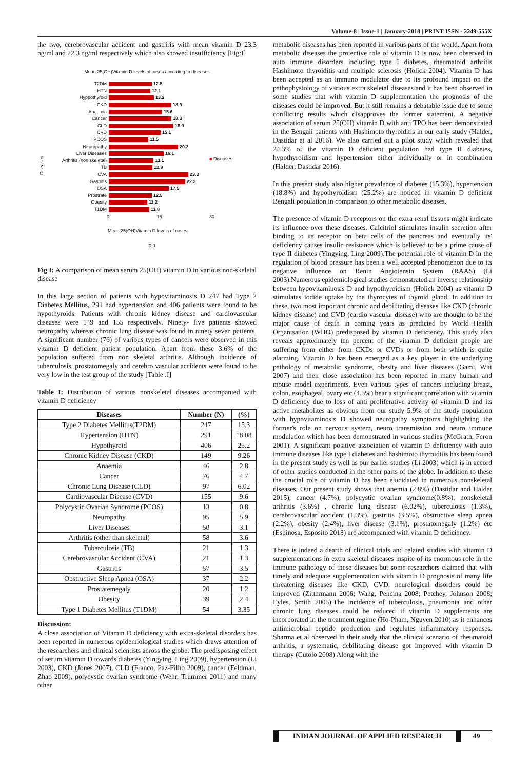Volume-8 | Issue-1 | January-2018 | PRINT ISSN - 2249-555X
the two, cerebrovascular accident and gastriris with mean vitamin D 23.3 ng/ml and 22.3 ng/ml respectively which also showed insufficiency [Fig:I]
Mean 25(OH)Vitamin D levels of cases according to diseases
Diseases
T2DM 12.5
HTN 12.1
Hyppothyroid 13.2
CKD 18.3
Anaemia 15.6
Cancer 18.3
CLD 18.9
CVD 15.1
PCOS 11.5
Neuropathy 20.3
Liver Diseases 16.1
Arthritis (non skeletal) 13.1
TB 12.8
CVA 23.3
Gastritis 22.3
OSA 17.5
Prostrate 12.5
Obesity 11.2
T1DM 11.8
0 15 30
Mean 25(OH)Vitamin D levels of cases
0,0
■ Diseases
Fig I: A comparison of mean serum 25(OH) vitamin D in various non-skeletal disease
In this large section of patients with hypovitaminosis D 247 had Type 2 Diabetes Mellitus, 291 had hypertension and 406 patients were found to be hypothyroids. Patients with chronic kidney disease and cardiovascular diseases were 149 and 155 respectively. Ninety- five patients showed neuropathy whereas chronic lung disease was found in ninety seven patients. A significant number (76) of various types of cancers were observed in this vitamin D deficient patient population. Apart from these 3.6% of the population suffered from non skeletal arthritis. Although incidence of tuberculosis, prostatomegaly and cerebro vascular accidents were found to be very low in the test group of the study [Table :I]
Table I: Distribution of various nonskeletal diseases accompanied with vitamin D deficiency
| Diseases | Number (N) | (%) |
| --- | --- | --- |
| Type 2 Diabetes Mellitus(T2DM) | 247 | 15.3 |
| Hypertension (HTN) | 291 | 18.08 |
| Hypothyroid | 406 | 25.2 |
| Chronic Kidney Disease (CKD) | 149 | 9.26 |
| Anaemia | 46 | 2.8 |
| Cancer | 76 | 4.7 |
| Chronic Lung Disease (CLD) | 97 | 6.02 |
| Cardiovascular Disease (CVD) | 155 | 9.6 |
| Polycystic Ovarian Syndrome (PCOS) | 13 | 0.8 |
| Neuropathy | 95 | 5.9 |
| Liver Diseases | 50 | 3.1 |
| Arthritis (other than skeletal) | 58 | 3.6 |
| Tuberculosis (TB) | 21 | 1.3 |
| Cerebrovascular Accident (CVA) | 21 | 1.3 |
| Gastritis | 57 | 3.5 |
| Obstructive Sleep Apnea (OSA) | 37 | 2.2 |
| Prostatemegaly | 20 | 1.2 |
| Obesity | 39 | 2.4 |
| Type 1 Diabetes Mellitus (T1DM) | 54 | 3.35 |
Discussion:
A close association of Vitamin D deficiency with extra-skeletal disorders has been reported in numerous epidemiological studies which draws attention of the researchers and clinical scientists across the globe. The predisposing effect of serum vitamin D towards diabetes (Yingying, Ling 2009), hypertension (Li 2003), CKD (Jones 2007), CLD (Franco, Paz-Filho 2009), cancer (Feldman, Zhao 2009), polycystic ovarian syndrome (Wehr, Trummer 2011) and many other
metabolic diseases has been reported in various parts of the world. Apart from metabolic diseases the protective role of vitamin D is now been observed in auto immune disorders including type I diabetes, rheumatoid arthritis Hashimoto thyroiditis and multiple sclerosis (Holick 2004). Vitamin D has been accepted as an immuno modulator due to its profound impact on the pathophysiology of various extra skeletal diseases and it has been observed in some studies that with vitamin D supplementation the prognosis of the diseases could be improved. But it still remains a debatable issue due to some conflicting results which disapproves the former statement. A negative association of serum 25(OH) vitamin D with anti TPO has been demonstrated in the Bengali patients with Hashimoto thyroiditis in our early study (Halder, Dastidar et al 2016). We also carried out a pilot study which revealed that 24.3% of the vitamin D deficient population had type II diabetes, hypothyroidism and hypertension either individually or in combination (Halder, Dastidar 2016).
In this present study also higher prevalence of diabetes (15.3%), hypertension (18.8%) and hypothyroidism (25.2%) are noticed in vitamin D deficient Bengali population in comparison to other metabolic diseases.
The presence of vitamin D receptors on the extra renal tissues might indicate its influence over these diseases. Calcitriol stimulates insulin secretion after binding to its receptor on beta cells of the pancreas and eventually its' deficiency causes insulin resistance which is believed to be a prime cause of type II diabetes (Yingying, Ling 2009).The potential role of vitamin D in the regulation of blood pressure has been a well accepted phenomenon due to its negative influence on Renin Angiotensin System (RAAS) (Li 2003).Numerous epidemiological studies demonstrated an inverse relationship between hypovitaminosis D and hypothyroidism (Holick 2004) as vitamin D stimulates iodide uptake by the thyrocytes of thyroid gland. In addition to these, two most important chronic and debilitating diseases like CKD (chronic kidney disease) and CVD (cardio vascular disease) who are thought to be the major cause of death in coming years as predicted by World Health Organisation (WHO) predisposed by vitamin D deficiency. This study also reveals approximately ten percent of the vitamin D deficient people are suffering from either from CKDs or CVDs or from both which is quite alarming. Vitamin D has been emerged as a key player in the underlying pathology of metabolic syndrome, obesity and liver diseases (Gami, Witt 2007) and their close association has been reported in many human and mouse model experiments. Even various types of cancers including breast, colon, esophageal, ovary etc (4.5%) bear a significant correlation with vitamin D deficiency due to loss of anti proliferative activity of vitamin D and its active metabolites as obvious from our study 5.9% of the study population with hypovitaminosis D showed neuropathy symptoms highlighting the former's role on nervous system, neuro transmission and neuro immune modulation which has been demonstrated in various studies (McGrath, Feron 2001). A significant positive association of vitamin D deficiency with auto immune diseases like type I diabetes and hashimoto thyroiditis has been found in the present study as well as our earlier studies (Li 2003) which is in accord of other studies conducted in the other parts of the globe. In addition to these the crucial role of vitamin D has been elucidated in numerous nonskeletal diseases, Our present study shows that anemia (2.8%) (Dastidar and Halder 2015), cancer (4.7%), polycystic ovarian syndrome(0.8%), nonskeletal arthritis (3.6%) , chronic lung disease (6.02%), tuberculosis (1.3%), cerebrovascular accident (1.3%), gastritis (3.5%), obstructive sleep apnea (2.2%), obesity (2.4%), liver disease (3.1%), prostatomegaly (1.2%) etc (Espinosa, Esposito 2013) are accompanied with vitamin D deficiency.
There is indeed a dearth of clinical trials and related studies with vitamin D supplementations in extra skeletal diseases inspite of its enormous role in the immune pathology of these diseases but some researchers claimed that with timely and adequate supplementation with vitamin D prognosis of many life threatening diseases like CKD, CVD, neurological disorders could be improved (Zittermann 2006; Wang, Pencina 2008; Petchey, Johnson 2008; Eyles, Smith 2005).The incidence of tuberculosis, pneumonia and other chronic lung diseases could be reduced if vitamin D supplements are incorporated in the treatment regime (Ho-Pham, Nguyen 2010) as it enhances antimicrobial peptide production and regulates inflammatory responses. Sharma et al observed in their study that the clinical scenario of rheumatoid arthritis, a systematic, debilitating disease got improved with vitamin D therapy (Cutolo 2008) Along with the
INDIAN JOURNAL OF APPLIED RESEARCH 49